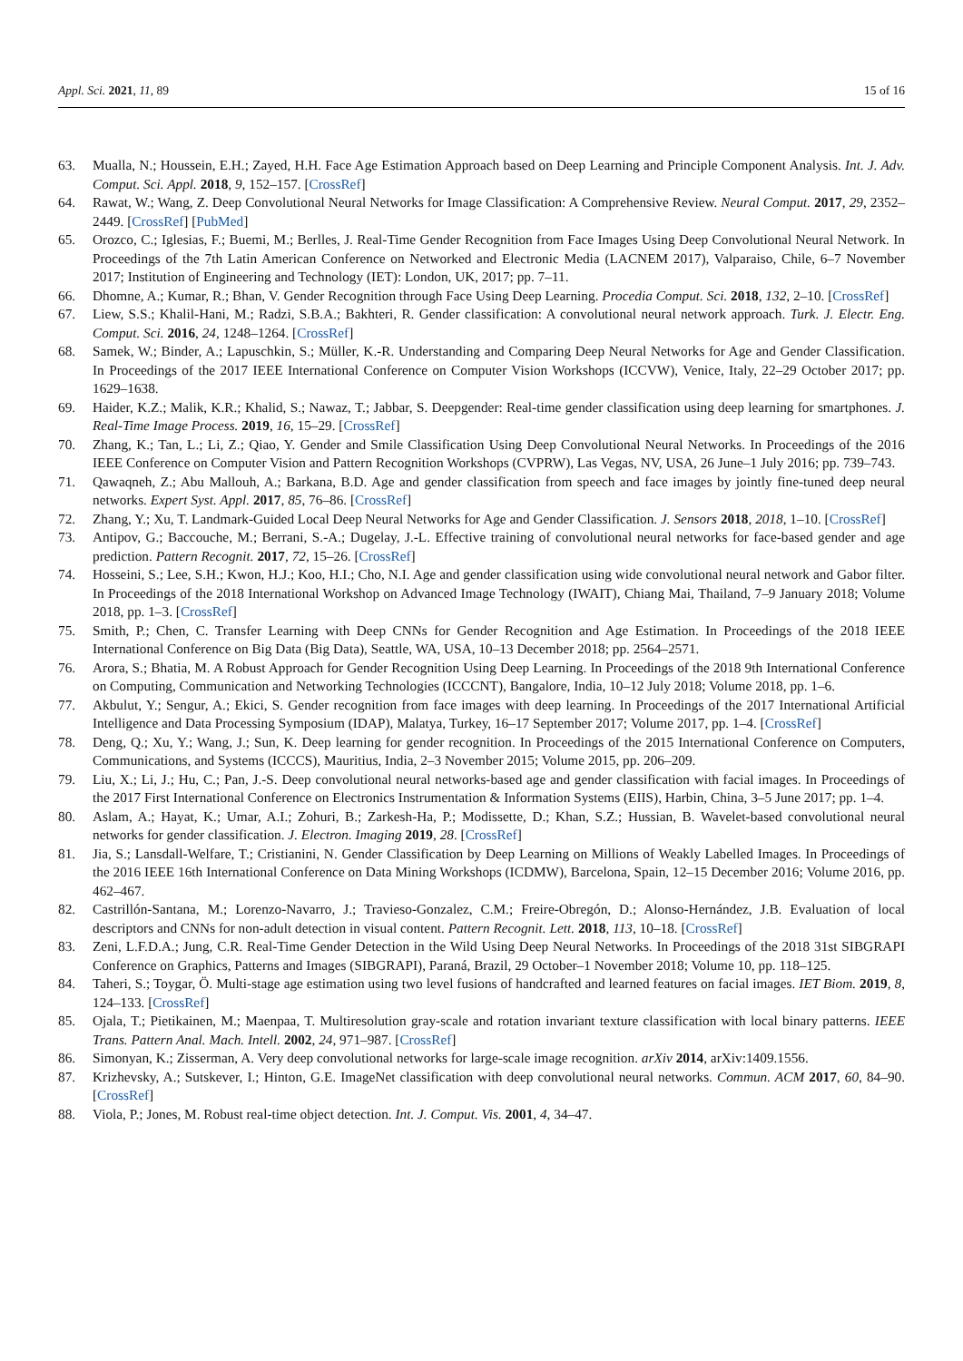Appl. Sci. 2021, 11, 89 15 of 16
63. Mualla, N.; Houssein, E.H.; Zayed, H.H. Face Age Estimation Approach based on Deep Learning and Principle Component Analysis. Int. J. Adv. Comput. Sci. Appl. 2018, 9, 152–157. [CrossRef]
64. Rawat, W.; Wang, Z. Deep Convolutional Neural Networks for Image Classification: A Comprehensive Review. Neural Comput. 2017, 29, 2352–2449. [CrossRef] [PubMed]
65. Orozco, C.; Iglesias, F.; Buemi, M.; Berlles, J. Real-Time Gender Recognition from Face Images Using Deep Convolutional Neural Network. In Proceedings of the 7th Latin American Conference on Networked and Electronic Media (LACNEM 2017), Valparaiso, Chile, 6–7 November 2017; Institution of Engineering and Technology (IET): London, UK, 2017; pp. 7–11.
66. Dhomne, A.; Kumar, R.; Bhan, V. Gender Recognition through Face Using Deep Learning. Procedia Comput. Sci. 2018, 132, 2–10. [CrossRef]
67. Liew, S.S.; Khalil-Hani, M.; Radzi, S.B.A.; Bakhteri, R. Gender classification: A convolutional neural network approach. Turk. J. Electr. Eng. Comput. Sci. 2016, 24, 1248–1264. [CrossRef]
68. Samek, W.; Binder, A.; Lapuschkin, S.; Müller, K.-R. Understanding and Comparing Deep Neural Networks for Age and Gender Classification. In Proceedings of the 2017 IEEE International Conference on Computer Vision Workshops (ICCVW), Venice, Italy, 22–29 October 2017; pp. 1629–1638.
69. Haider, K.Z.; Malik, K.R.; Khalid, S.; Nawaz, T.; Jabbar, S. Deepgender: Real-time gender classification using deep learning for smartphones. J. Real-Time Image Process. 2019, 16, 15–29. [CrossRef]
70. Zhang, K.; Tan, L.; Li, Z.; Qiao, Y. Gender and Smile Classification Using Deep Convolutional Neural Networks. In Proceedings of the 2016 IEEE Conference on Computer Vision and Pattern Recognition Workshops (CVPRW), Las Vegas, NV, USA, 26 June–1 July 2016; pp. 739–743.
71. Qawaqneh, Z.; Abu Mallouh, A.; Barkana, B.D. Age and gender classification from speech and face images by jointly fine-tuned deep neural networks. Expert Syst. Appl. 2017, 85, 76–86. [CrossRef]
72. Zhang, Y.; Xu, T. Landmark-Guided Local Deep Neural Networks for Age and Gender Classification. J. Sensors 2018, 2018, 1–10. [CrossRef]
73. Antipov, G.; Baccouche, M.; Berrani, S.-A.; Dugelay, J.-L. Effective training of convolutional neural networks for face-based gender and age prediction. Pattern Recognit. 2017, 72, 15–26. [CrossRef]
74. Hosseini, S.; Lee, S.H.; Kwon, H.J.; Koo, H.I.; Cho, N.I. Age and gender classification using wide convolutional neural network and Gabor filter. In Proceedings of the 2018 International Workshop on Advanced Image Technology (IWAIT), Chiang Mai, Thailand, 7–9 January 2018; Volume 2018, pp. 1–3. [CrossRef]
75. Smith, P.; Chen, C. Transfer Learning with Deep CNNs for Gender Recognition and Age Estimation. In Proceedings of the 2018 IEEE International Conference on Big Data (Big Data), Seattle, WA, USA, 10–13 December 2018; pp. 2564–2571.
76. Arora, S.; Bhatia, M. A Robust Approach for Gender Recognition Using Deep Learning. In Proceedings of the 2018 9th International Conference on Computing, Communication and Networking Technologies (ICCCNT), Bangalore, India, 10–12 July 2018; Volume 2018, pp. 1–6.
77. Akbulut, Y.; Sengur, A.; Ekici, S. Gender recognition from face images with deep learning. In Proceedings of the 2017 International Artificial Intelligence and Data Processing Symposium (IDAP), Malatya, Turkey, 16–17 September 2017; Volume 2017, pp. 1–4. [CrossRef]
78. Deng, Q.; Xu, Y.; Wang, J.; Sun, K. Deep learning for gender recognition. In Proceedings of the 2015 International Conference on Computers, Communications, and Systems (ICCCS), Mauritius, India, 2–3 November 2015; Volume 2015, pp. 206–209.
79. Liu, X.; Li, J.; Hu, C.; Pan, J.-S. Deep convolutional neural networks-based age and gender classification with facial images. In Proceedings of the 2017 First International Conference on Electronics Instrumentation & Information Systems (EIIS), Harbin, China, 3–5 June 2017; pp. 1–4.
80. Aslam, A.; Hayat, K.; Umar, A.I.; Zohuri, B.; Zarkesh-Ha, P.; Modissette, D.; Khan, S.Z.; Hussian, B. Wavelet-based convolutional neural networks for gender classification. J. Electron. Imaging 2019, 28. [CrossRef]
81. Jia, S.; Lansdall-Welfare, T.; Cristianini, N. Gender Classification by Deep Learning on Millions of Weakly Labelled Images. In Proceedings of the 2016 IEEE 16th International Conference on Data Mining Workshops (ICDMW), Barcelona, Spain, 12–15 December 2016; Volume 2016, pp. 462–467.
82. Castrillón-Santana, M.; Lorenzo-Navarro, J.; Travieso-Gonzalez, C.M.; Freire-Obregón, D.; Alonso-Hernández, J.B. Evaluation of local descriptors and CNNs for non-adult detection in visual content. Pattern Recognit. Lett. 2018, 113, 10–18. [CrossRef]
83. Zeni, L.F.D.A.; Jung, C.R. Real-Time Gender Detection in the Wild Using Deep Neural Networks. In Proceedings of the 2018 31st SIBGRAPI Conference on Graphics, Patterns and Images (SIBGRAPI), Paraná, Brazil, 29 October–1 November 2018; Volume 10, pp. 118–125.
84. Taheri, S.; Toygar, Ö. Multi-stage age estimation using two level fusions of handcrafted and learned features on facial images. IET Biom. 2019, 8, 124–133. [CrossRef]
85. Ojala, T.; Pietikainen, M.; Maenpaa, T. Multiresolution gray-scale and rotation invariant texture classification with local binary patterns. IEEE Trans. Pattern Anal. Mach. Intell. 2002, 24, 971–987. [CrossRef]
86. Simonyan, K.; Zisserman, A. Very deep convolutional networks for large-scale image recognition. arXiv 2014, arXiv:1409.1556.
87. Krizhevsky, A.; Sutskever, I.; Hinton, G.E. ImageNet classification with deep convolutional neural networks. Commun. ACM 2017, 60, 84–90. [CrossRef]
88. Viola, P.; Jones, M. Robust real-time object detection. Int. J. Comput. Vis. 2001, 4, 34–47.